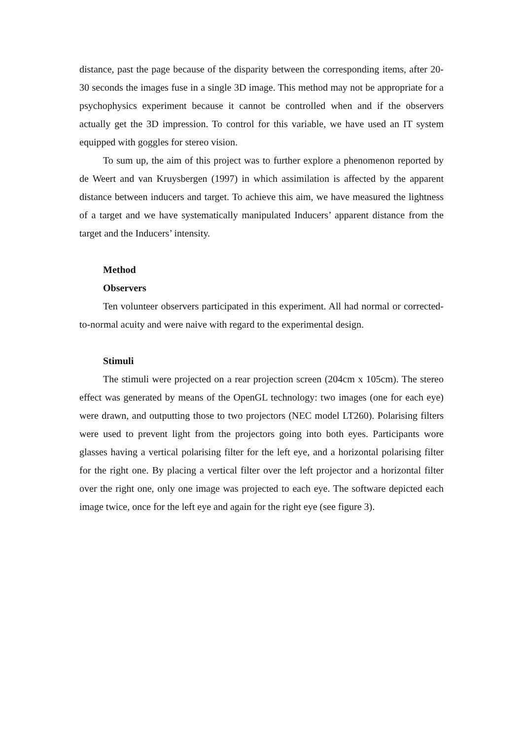distance, past the page because of the disparity between the corresponding items, after 20-30 seconds the images fuse in a single 3D image. This method may not be appropriate for a psychophysics experiment because it cannot be controlled when and if the observers actually get the 3D impression. To control for this variable, we have used an IT system equipped with goggles for stereo vision.
To sum up, the aim of this project was to further explore a phenomenon reported by de Weert and van Kruysbergen (1997) in which assimilation is affected by the apparent distance between inducers and target. To achieve this aim, we have measured the lightness of a target and we have systematically manipulated Inducers’ apparent distance from the target and the Inducers’ intensity.
Method
Observers
Ten volunteer observers participated in this experiment. All had normal or corrected-to-normal acuity and were naive with regard to the experimental design.
Stimuli
The stimuli were projected on a rear projection screen (204cm x 105cm). The stereo effect was generated by means of the OpenGL technology: two images (one for each eye) were drawn, and outputting those to two projectors (NEC model LT260). Polarising filters were used to prevent light from the projectors going into both eyes. Participants wore glasses having a vertical polarising filter for the left eye, and a horizontal polarising filter for the right one. By placing a vertical filter over the left projector and a horizontal filter over the right one, only one image was projected to each eye. The software depicted each image twice, once for the left eye and again for the right eye (see figure 3).